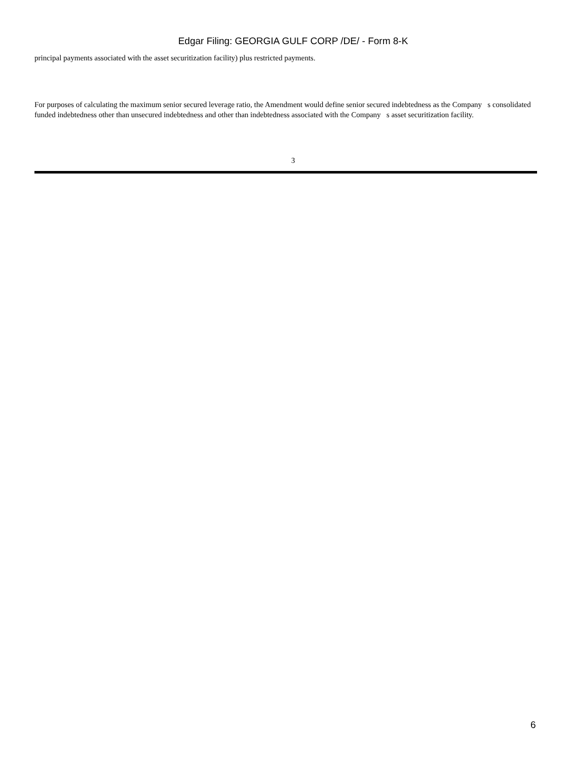Edgar Filing: GEORGIA GULF CORP /DE/ - Form 8-K
principal payments associated with the asset securitization facility) plus restricted payments.
For purposes of calculating the maximum senior secured leverage ratio, the Amendment would define senior secured indebtedness as the Company s consolidated funded indebtedness other than unsecured indebtedness and other than indebtedness associated with the Company s asset securitization facility.
3
6